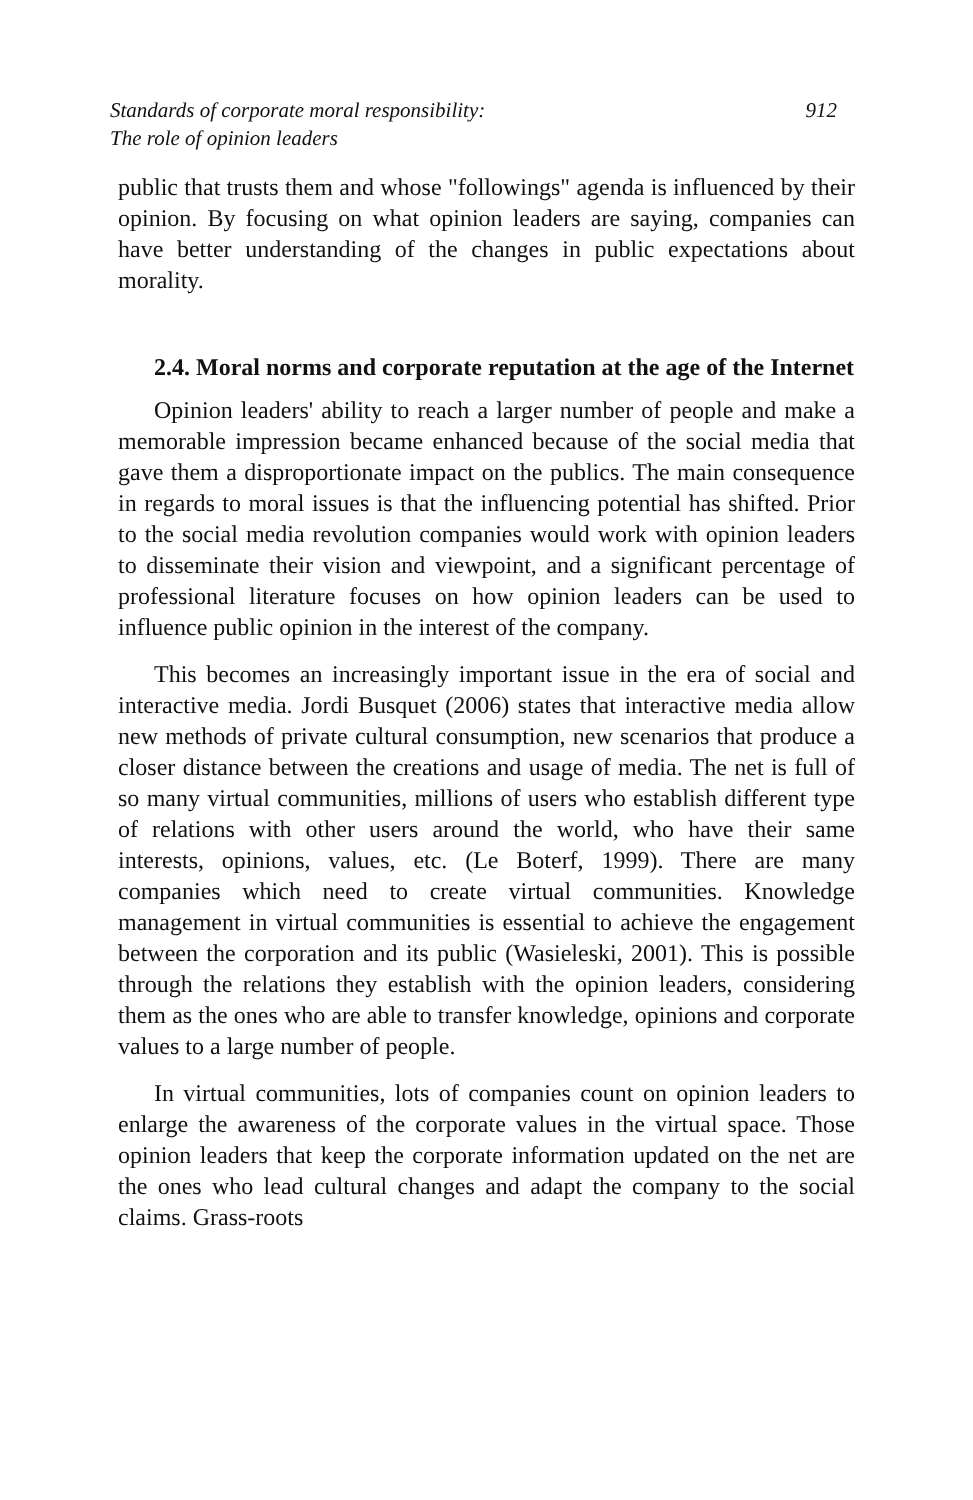Standards of corporate moral responsibility:
The role of opinion leaders
912
public that trusts them and whose "followings" agenda is influenced by their opinion. By focusing on what opinion leaders are saying, companies can have better understanding of the changes in public expectations about morality.
2.4. Moral norms and corporate reputation at the age of the Internet
Opinion leaders' ability to reach a larger number of people and make a memorable impression became enhanced because of the social media that gave them a disproportionate impact on the publics. The main consequence in regards to moral issues is that the influencing potential has shifted. Prior to the social media revolution companies would work with opinion leaders to disseminate their vision and viewpoint, and a significant percentage of professional literature focuses on how opinion leaders can be used to influence public opinion in the interest of the company.
This becomes an increasingly important issue in the era of social and interactive media. Jordi Busquet (2006) states that interactive media allow new methods of private cultural consumption, new scenarios that produce a closer distance between the creations and usage of media. The net is full of so many virtual communities, millions of users who establish different type of relations with other users around the world, who have their same interests, opinions, values, etc. (Le Boterf, 1999). There are many companies which need to create virtual communities. Knowledge management in virtual communities is essential to achieve the engagement between the corporation and its public (Wasieleski, 2001). This is possible through the relations they establish with the opinion leaders, considering them as the ones who are able to transfer knowledge, opinions and corporate values to a large number of people.
In virtual communities, lots of companies count on opinion leaders to enlarge the awareness of the corporate values in the virtual space. Those opinion leaders that keep the corporate information updated on the net are the ones who lead cultural changes and adapt the company to the social claims. Grass-roots